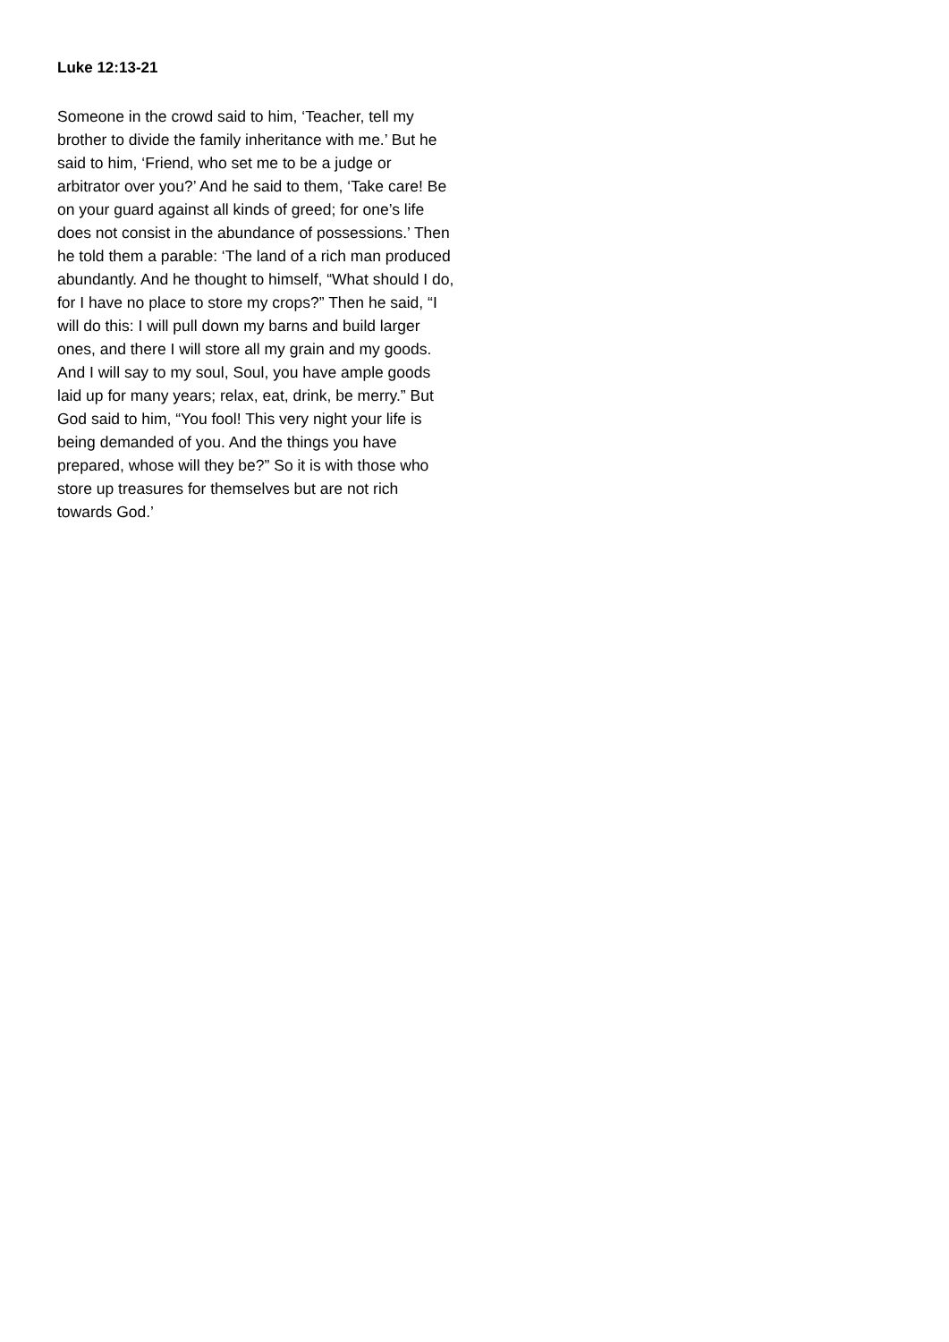Luke 12:13-21
Someone in the crowd said to him, ‘Teacher, tell my brother to divide the family inheritance with me.’ But he said to him, ‘Friend, who set me to be a judge or arbitrator over you?’ And he said to them, ‘Take care! Be on your guard against all kinds of greed; for one’s life does not consist in the abundance of possessions.’ Then he told them a parable: ‘The land of a rich man produced abundantly. And he thought to himself, “What should I do, for I have no place to store my crops?” Then he said, “I will do this: I will pull down my barns and build larger ones, and there I will store all my grain and my goods. And I will say to my soul, Soul, you have ample goods laid up for many years; relax, eat, drink, be merry.” But God said to him, “You fool! This very night your life is being demanded of you. And the things you have prepared, whose will they be?” So it is with those who store up treasures for themselves but are not rich towards God.’